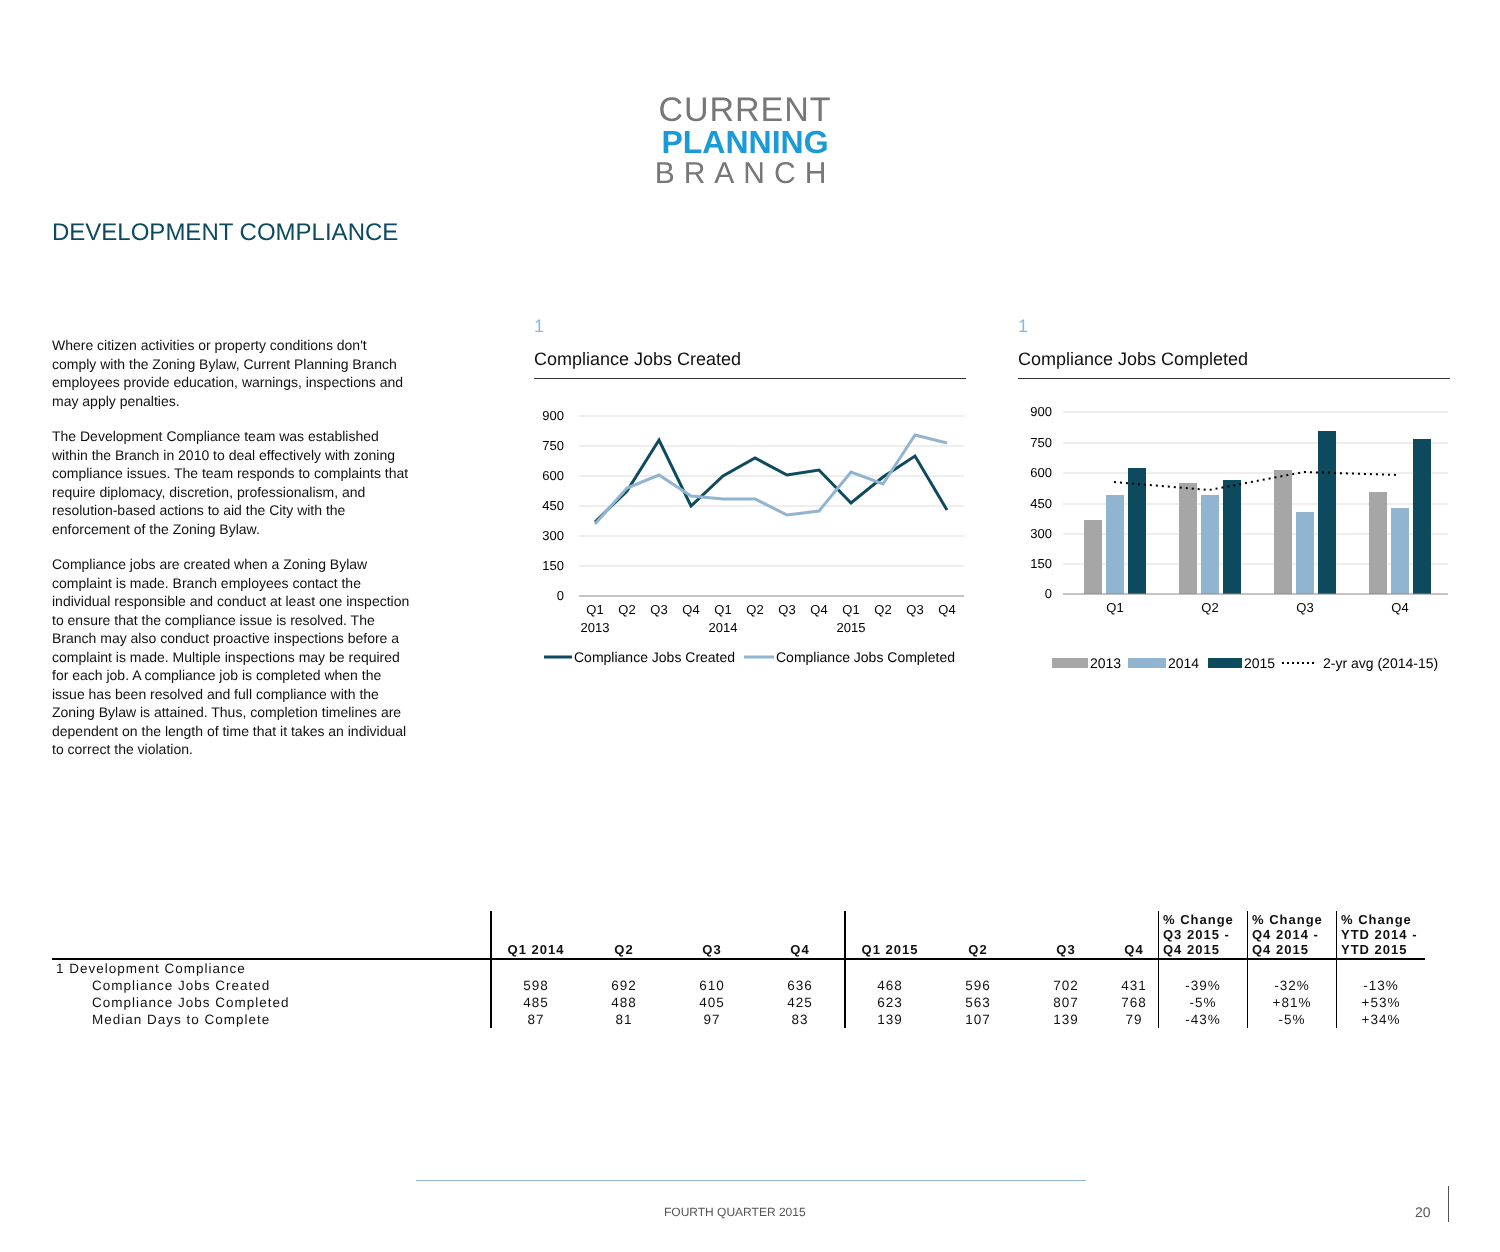CURRENT
PLANNING
BRANCH
DEVELOPMENT COMPLIANCE
Where citizen activities or property conditions don't comply with the Zoning Bylaw, Current Planning Branch employees provide education, warnings, inspections and may apply penalties.
The Development Compliance team was established within the Branch in 2010 to deal effectively with zoning compliance issues. The team responds to complaints that require diplomacy, discretion, professionalism, and resolution-based actions to aid the City with the enforcement of the Zoning Bylaw.
Compliance jobs are created when a Zoning Bylaw complaint is made. Branch employees contact the individual responsible and conduct at least one inspection to ensure that the compliance issue is resolved. The Branch may also conduct proactive inspections before a complaint is made. Multiple inspections may be required for each job. A compliance job is completed when the issue has been resolved and full compliance with the Zoning Bylaw is attained. Thus, completion timelines are dependent on the length of time that it takes an individual to correct the violation.
1
Compliance Jobs Created
900
750
600
450
300
150
0
Q1
Q2
Q3
Q4
Q1
Q2
Q3
Q4
Q1
Q2
Q3
Q4
2013
2014
2015
Compliance Jobs Created
Compliance Jobs Completed
1
Compliance Jobs Completed
900
750
600
450
300
150
0
Q1
Q2
Q3
Q4
2013
2014
2015
2-yr avg (2014-15)
| | Q1 2014 | Q2 | Q3 | Q4 | Q1 2015 | Q2 | Q3 | Q4 | % Change Q3 2015 - Q4 2015 | % Change Q4 2014 - Q4 2015 | % Change YTD 2014 - YTD 2015 |
| --- | --- | --- | --- | --- | --- | --- | --- | --- | --- | --- | --- |
| 1 Development Compliance | | | | | | | | | | | |
| Compliance Jobs Created | 598 | 692 | 610 | 636 | 468 | 596 | 702 | 431 | -39% | -32% | -13% |
| Compliance Jobs Completed | 485 | 488 | 405 | 425 | 623 | 563 | 807 | 768 | -5% | +81% | +53% |
| Median Days to Complete | 87 | 81 | 97 | 83 | 139 | 107 | 139 | 79 | -43% | -5% | +34% |
FOURTH QUARTER 2015 20